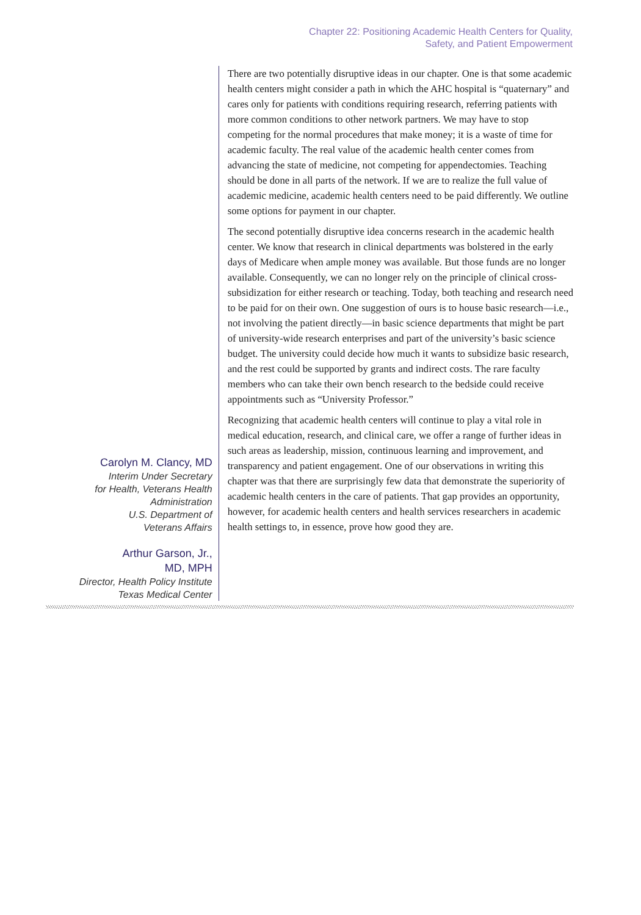Chapter 22: Positioning Academic Health Centers for Quality,
Safety, and Patient Empowerment
Carolyn M. Clancy, MD
Interim Under Secretary
for Health, Veterans Health
Administration
U.S. Department of
Veterans Affairs
Arthur Garson, Jr.,
MD, MPH
Director, Health Policy Institute
Texas Medical Center
There are two potentially disruptive ideas in our chapter. One is that some academic health centers might consider a path in which the AHC hospital is “quaternary” and cares only for patients with conditions requiring research, referring patients with more common conditions to other network partners. We may have to stop competing for the normal procedures that make money; it is a waste of time for academic faculty. The real value of the academic health center comes from advancing the state of medicine, not competing for appendectomies. Teaching should be done in all parts of the network. If we are to realize the full value of academic medicine, academic health centers need to be paid differently. We outline some options for payment in our chapter.
The second potentially disruptive idea concerns research in the academic health center. We know that research in clinical departments was bolstered in the early days of Medicare when ample money was available. But those funds are no longer available. Consequently, we can no longer rely on the principle of clinical cross-subsidization for either research or teaching. Today, both teaching and research need to be paid for on their own. One suggestion of ours is to house basic research—i.e., not involving the patient directly—in basic science departments that might be part of university-wide research enterprises and part of the university’s basic science budget. The university could decide how much it wants to subsidize basic research, and the rest could be supported by grants and indirect costs. The rare faculty members who can take their own bench research to the bedside could receive appointments such as “University Professor.”
Recognizing that academic health centers will continue to play a vital role in medical education, research, and clinical care, we offer a range of further ideas in such areas as leadership, mission, continuous learning and improvement, and transparency and patient engagement. One of our observations in writing this chapter was that there are surprisingly few data that demonstrate the superiority of academic health centers in the care of patients. That gap provides an opportunity, however, for academic health centers and health services researchers in academic health settings to, in essence, prove how good they are.